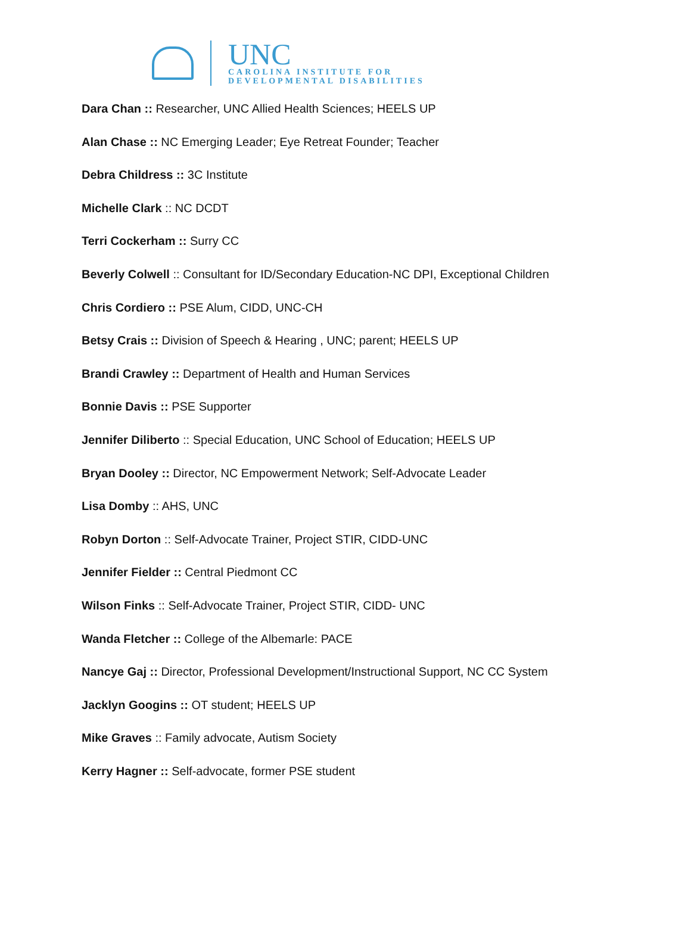UNC
CAROLINA INSTITUTE FOR
DEVELOPMENTAL DISABILITIES
Dara Chan :: Researcher, UNC Allied Health Sciences; HEELS UP
Alan Chase :: NC Emerging Leader; Eye Retreat Founder; Teacher
Debra Childress :: 3C Institute
Michelle Clark :: NC DCDT
Terri Cockerham :: Surry CC
Beverly Colwell :: Consultant for ID/Secondary Education-NC DPI, Exceptional Children
Chris Cordiero :: PSE Alum, CIDD, UNC-CH
Betsy Crais :: Division of Speech & Hearing , UNC; parent; HEELS UP
Brandi Crawley :: Department of Health and Human Services
Bonnie Davis :: PSE Supporter
Jennifer Diliberto :: Special Education, UNC School of Education; HEELS UP
Bryan Dooley :: Director, NC Empowerment Network; Self-Advocate Leader
Lisa Domby :: AHS, UNC
Robyn Dorton :: Self-Advocate Trainer, Project STIR, CIDD-UNC
Jennifer Fielder :: Central Piedmont CC
Wilson Finks :: Self-Advocate Trainer, Project STIR, CIDD- UNC
Wanda Fletcher :: College of the Albemarle: PACE
Nancye Gaj :: Director, Professional Development/Instructional Support, NC CC System
Jacklyn Googins :: OT student; HEELS UP
Mike Graves :: Family advocate, Autism Society
Kerry Hagner :: Self-advocate, former PSE student